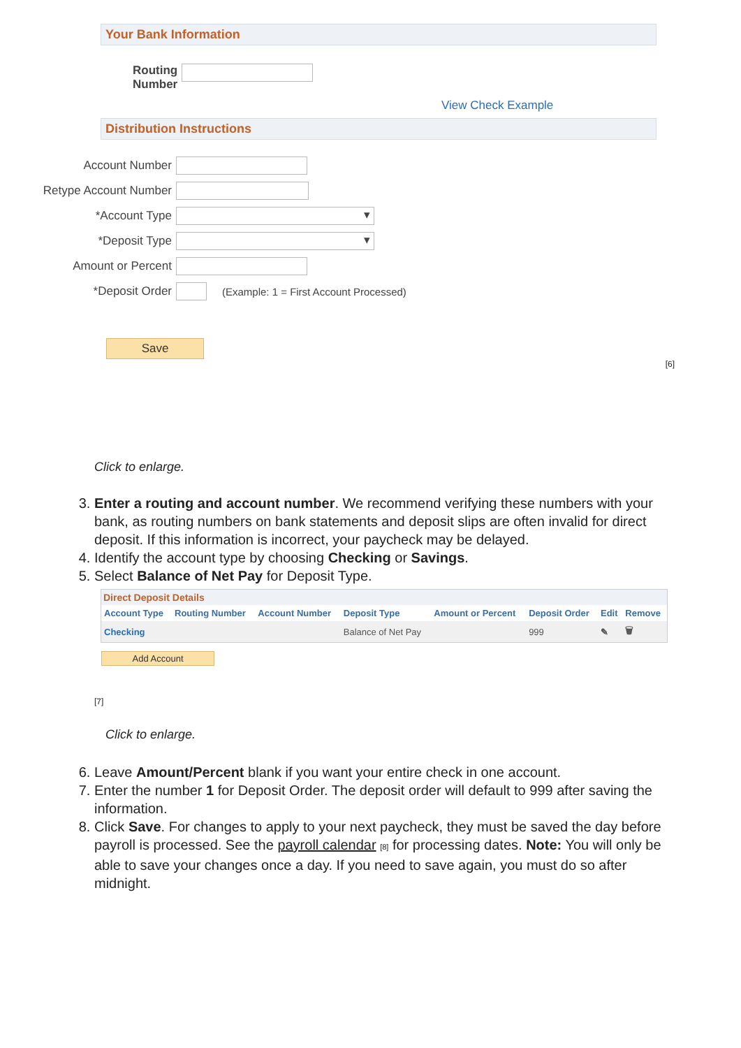Your Bank Information
Routing Number
View Check Example
Distribution Instructions
Account Number
Retype Account Number
*Account Type
▾
*Deposit Type
▾
Amount or Percent
*Deposit Order
(Example: 1 = First Account Processed)
Save
[6]
Click to enlarge.
3. Enter a routing and account number. We recommend verifying these numbers with your bank, as routing numbers on bank statements and deposit slips are often invalid for direct deposit. If this information is incorrect, your paycheck may be delayed.
4. Identify the account type by choosing Checking or Savings.
5. Select Balance of Net Pay for Deposit Type.
Direct Deposit Details
| Account Type | Routing Number | Account Number | Deposit Type | Amount or Percent | Deposit Order | Edit | Remove |
| --- | --- | --- | --- | --- | --- | --- | --- |
| Checking | | | Balance of Net Pay | | 999 | ✎ | 🗑 |
Add Account
[7]
Click to enlarge.
6. Leave Amount/Percent blank if you want your entire check in one account.
7. Enter the number 1 for Deposit Order. The deposit order will default to 999 after saving the information.
8. Click Save. For changes to apply to your next paycheck, they must be saved the day before payroll is processed. See the payroll calendar [8] for processing dates. Note: You will only be able to save your changes once a day. If you need to save again, you must do so after midnight.